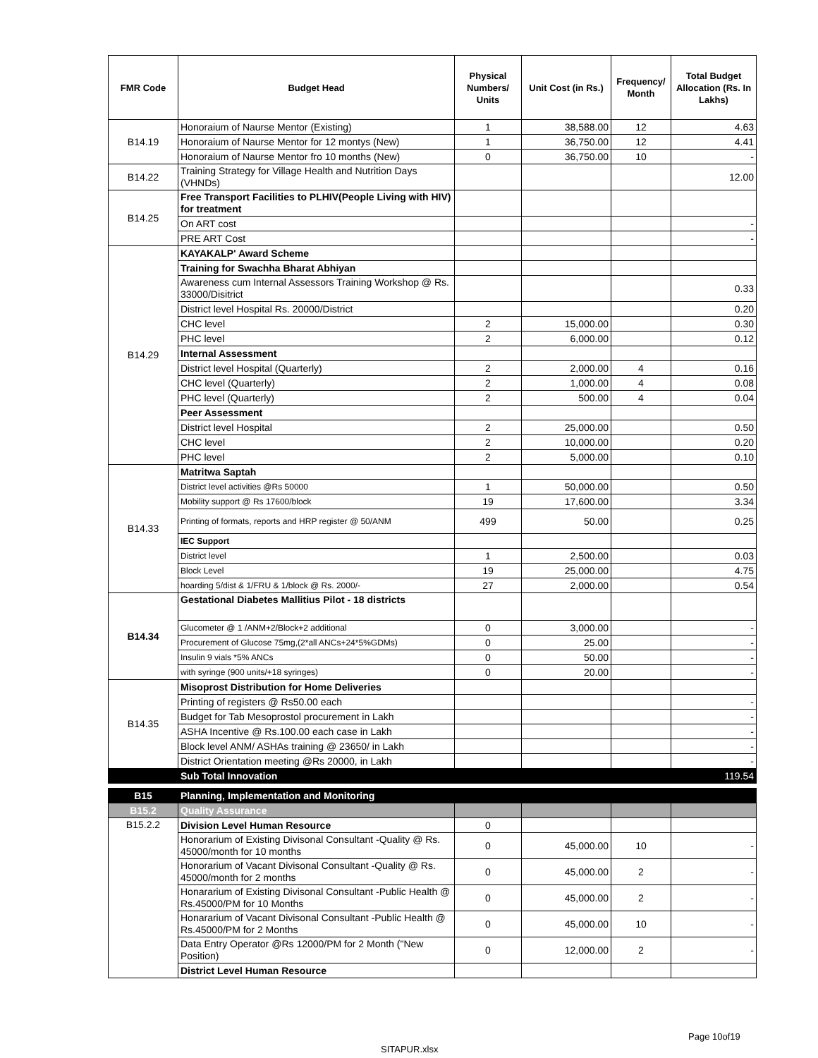| FMR Code | Budget Head | Physical Numbers/ Units | Unit Cost (in Rs.) | Frequency/ Month | Total Budget Allocation (Rs. In Lakhs) |
| --- | --- | --- | --- | --- | --- |
| B14.19 | Honoraium of Naurse Mentor (Existing) | 1 | 38,588.00 | 12 | 4.63 |
| | Honoraium of Naurse Mentor for 12 montys (New) | 1 | 36,750.00 | 12 | 4.41 |
| | Honoraium of Naurse Mentor fro 10 months (New) | 0 | 36,750.00 | 10 | - |
| B14.22 | Training Strategy for Village Health and Nutrition Days (VHNDs) | | | | 12.00 |
| B14.25 | Free Transport Facilities to PLHIV(People Living with HIV) for treatment | | | | |
| | On ART cost | | | | - |
| | PRE ART Cost | | | | - |
| B14.29 | KAYAKALP' Award Scheme | | | | |
| | Training for Swachha Bharat Abhiyan | | | | |
| | Awareness cum Internal Assessors Training Workshop @ Rs. 33000/Disitrict | | | | 0.33 |
| | District level Hospital Rs. 20000/District | | | | 0.20 |
| | CHC level | 2 | 15,000.00 | | 0.30 |
| | PHC level | 2 | 6,000.00 | | 0.12 |
| | Internal Assessment | | | | |
| | District level Hospital (Quarterly) | 2 | 2,000.00 | 4 | 0.16 |
| | CHC level (Quarterly) | 2 | 1,000.00 | 4 | 0.08 |
| | PHC level (Quarterly) | 2 | 500.00 | 4 | 0.04 |
| | Peer Assessment | | | | |
| | District level Hospital | 2 | 25,000.00 | | 0.50 |
| | CHC level | 2 | 10,000.00 | | 0.20 |
| | PHC level | 2 | 5,000.00 | | 0.10 |
| B14.33 | Matritwa Saptah | | | | |
| | District level activities @Rs 50000 | 1 | 50,000.00 | | 0.50 |
| | Mobility support @ Rs 17600/block | 19 | 17,600.00 | | 3.34 |
| | Printing of formats, reports and HRP register @ 50/ANM | 499 | 50.00 | | 0.25 |
| | IEC Support | | | | |
| | District level | 1 | 2,500.00 | | 0.03 |
| | Block Level | 19 | 25,000.00 | | 4.75 |
| | hoarding 5/dist & 1/FRU & 1/block @ Rs. 2000/- | 27 | 2,000.00 | | 0.54 |
| B14.34 | Gestational Diabetes Mallitius Pilot - 18 districts | | | | |
| | Glucometer @ 1 /ANM+2/Block+2 additional | 0 | 3,000.00 | | - |
| | Procurement of Glucose 75mg,(2*all ANCs+24*5%GDMs) | 0 | 25.00 | | - |
| | Insulin 9 vials *5% ANCs | 0 | 50.00 | | - |
| | with syringe (900 units/+18 syringes) | 0 | 20.00 | | - |
| B14.35 | Misoprost Distribution for Home Deliveries | | | | |
| | Printing of registers @ Rs50.00 each | | | | - |
| | Budget for Tab Mesoprostol procurement in Lakh | | | | - |
| | ASHA Incentive @ Rs.100.00 each case in Lakh | | | | - |
| | Block level ANM/ ASHAs training @ 23650/ in Lakh | | | | - |
| | District Orientation meeting @Rs 20000, in Lakh | | | | - |
| | Sub Total Innovation | | | | 119.54 |
| B15 | Planning, Implementation and Monitoring | | | | |
| B15.2 | Quality Assurance | | | | |
| B15.2.2 | Division Level Human Resource | 0 | | | |
| | Honorarium of Existing Divisonal Consultant -Quality @ Rs. 45000/month for 10 months | 0 | 45,000.00 | 10 | - |
| | Honorarium of Vacant Divisonal Consultant -Quality @ Rs. 45000/month for 2 months | 0 | 45,000.00 | 2 | - |
| | Honararium of Existing Divisonal Consultant -Public Health @ Rs.45000/PM for 10 Months | 0 | 45,000.00 | 2 | - |
| | Honararium of Vacant Divisonal Consultant -Public Health @ Rs.45000/PM for 2 Months | 0 | 45,000.00 | 10 | - |
| | Data Entry Operator @Rs 12000/PM for 2 Month ("New Position) | 0 | 12,000.00 | 2 | - |
| | District Level Human Resource | | | | |
Page 10of19
SITAPUR.xlsx